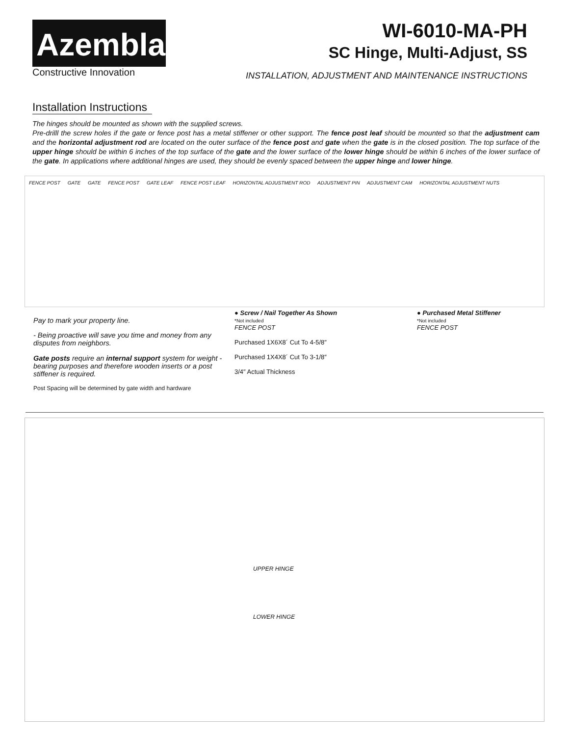Azembla
Constructive Innovation
WI-6010-MA-PH
SC Hinge, Multi-Adjust, SS
INSTALLATION, ADJUSTMENT AND MAINTENANCE INSTRUCTIONS
Installation Instructions
The hinges should be mounted as shown with the supplied screws.
Pre-drilll the screw holes if the gate or fence post has a metal stiffener or other support. The fence post leaf should be mounted so that the adjustment cam and the horizontal adjustment rod are located on the outer surface of the fence post and gate when the gate is in the closed position. The top surface of the upper hinge should be within 6 inches of the top surface of the gate and the lower surface of the lower hinge should be within 6 inches of the lower surface of the gate. In applications where additional hinges are used, they should be evenly spaced between the upper hinge and lower hinge.
FENCE POST GATE GATE FENCE POST GATE LEAF FENCE POST LEAF HORIZONTAL ADJUSTMENT ROD ADJUSTMENT PIN ADJUSTMENT CAM HORIZONTAL ADJUSTMENT NUTS
Pay to mark your property line.
- Being proactive will save you time and money from any disputes from neighbors.
Gate posts require an internal support system for weight - bearing purposes and therefore wooden inserts or a post stiffener is required.
Post Spacing will be determined by gate width and hardware
● Screw / Nail Together As Shown
*Not included
FENCE POST
Purchased 1X6X8´ Cut To 4-5/8″
Purchased 1X4X8´ Cut To 3-1/8″
3/4″ Actual Thickness
● Purchased Metal Stiffener
*Not included
FENCE POST
UPPER HINGE
LOWER HINGE